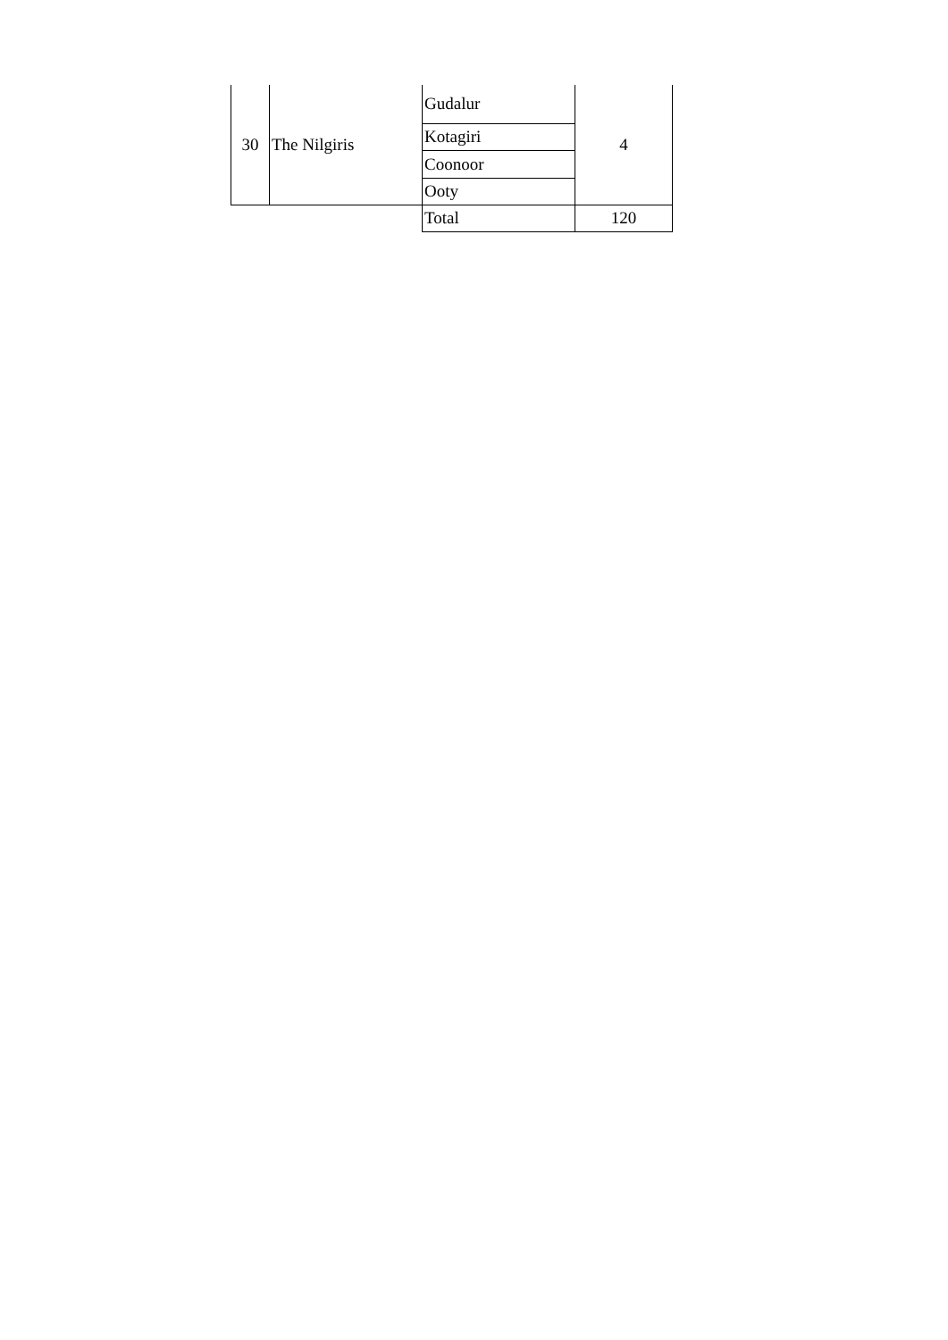| 30 | The Nilgiris | Gudalur | 4 |
| | | Kotagiri | |
| | | Coonoor | |
| | | Ooty | |
| | | Total | 120 |